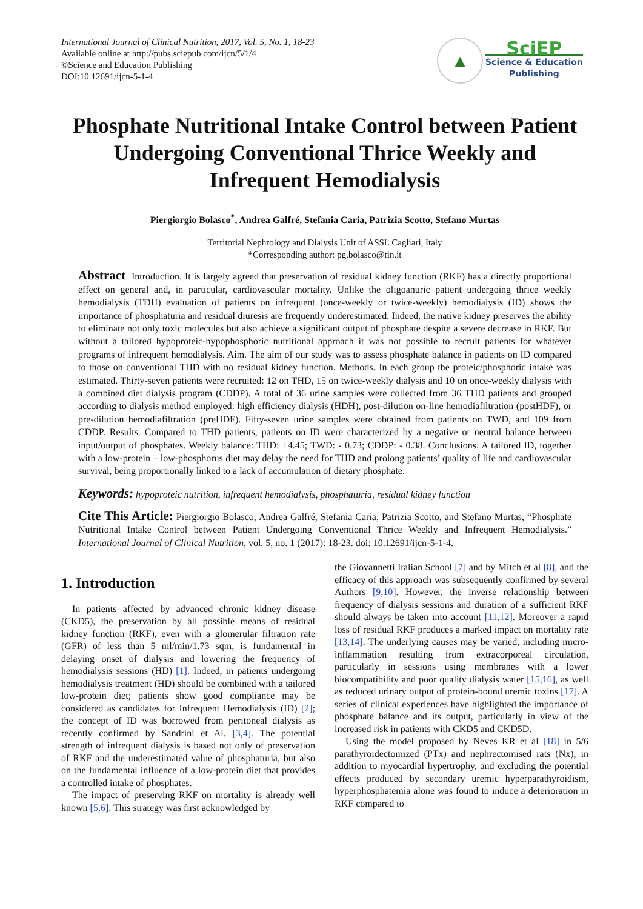International Journal of Clinical Nutrition, 2017, Vol. 5, No. 1, 18-23
Available online at http://pubs.sciepub.com/ijcn/5/1/4
©Science and Education Publishing
DOI:10.12691/ijcn-5-1-4
▲
SciEP
Science & Education
Publishing
Phosphate Nutritional Intake Control between Patient Undergoing Conventional Thrice Weekly and Infrequent Hemodialysis
Piergiorgio Bolasco<sup>*</sup>, Andrea Galfré, Stefania Caria, Patrizia Scotto, Stefano Murtas
Territorial Nephrology and Dialysis Unit of ASSL Cagliari, Italy
*Corresponding author: pg.bolasco@tin.it
Abstract Introduction. It is largely agreed that preservation of residual kidney function (RKF) has a directly proportional effect on general and, in particular, cardiovascular mortality. Unlike the oligoanuric patient undergoing thrice weekly hemodialysis (TDH) evaluation of patients on infrequent (once-weekly or twice-weekly) hemodialysis (ID) shows the importance of phosphaturia and residual diuresis are frequently underestimated. Indeed, the native kidney preserves the ability to eliminate not only toxic molecules but also achieve a significant output of phosphate despite a severe decrease in RKF. But without a tailored hypoproteic-hypophosphoric nutritional approach it was not possible to recruit patients for whatever programs of infrequent hemodialysis. Aim. The aim of our study was to assess phosphate balance in patients on ID compared to those on conventional THD with no residual kidney function. Methods. In each group the proteic/phosphoric intake was estimated. Thirty-seven patients were recruited: 12 on THD, 15 on twice-weekly dialysis and 10 on once-weekly dialysis with a combined diet dialysis program (CDDP). A total of 36 urine samples were collected from 36 THD patients and grouped according to dialysis method employed: high efficiency dialysis (HDH), post-dilution on-line hemodiafiltration (postHDF), or pre-dilution hemodiafiltration (preHDF). Fifty-seven urine samples were obtained from patients on TWD, and 109 from CDDP. Results. Compared to THD patients, patients on ID were characterized by a negative or neutral balance between input/output of phosphates. Weekly balance: THD: +4.45; TWD: - 0.73; CDDP: - 0.38. Conclusions. A tailored ID, together with a low-protein – low-phosphorus diet may delay the need for THD and prolong patients’ quality of life and cardiovascular survival, being proportionally linked to a lack of accumulation of dietary phosphate.
Keywords: hypoproteic nutrition, infrequent hemodialysis, phosphaturia, residual kidney function
Cite This Article: Piergiorgio Bolasco, Andrea Galfré, Stefania Caria, Patrizia Scotto, and Stefano Murtas, “Phosphate Nutritional Intake Control between Patient Undergoing Conventional Thrice Weekly and Infrequent Hemodialysis.” International Journal of Clinical Nutrition, vol. 5, no. 1 (2017): 18-23. doi: 10.12691/ijcn-5-1-4.
1. Introduction
In patients affected by advanced chronic kidney disease (CKD5), the preservation by all possible means of residual kidney function (RKF), even with a glomerular filtration rate (GFR) of less than 5 ml/min/1.73 sqm, is fundamental in delaying onset of dialysis and lowering the frequency of hemodialysis sessions (HD) [1]. Indeed, in patients undergoing hemodialysis treatment (HD) should be combined with a tailored low-protein diet; patients show good compliance may be considered as candidates for Infrequent Hemodialysis (ID) [2]; the concept of ID was borrowed from peritoneal dialysis as recently confirmed by Sandrini et Al. [3,4]. The potential strength of infrequent dialysis is based not only of preservation of RKF and the underestimated value of phosphaturia, but also on the fundamental influence of a low-protein diet that provides a controlled intake of phosphates.
The impact of preserving RKF on mortality is already well known [5,6]. This strategy was first acknowledged by
the Giovannetti Italian School [7] and by Mitch et al [8], and the efficacy of this approach was subsequently confirmed by several Authors [9,10]. However, the inverse relationship between frequency of dialysis sessions and duration of a sufficient RKF should always be taken into account [11,12]. Moreover a rapid loss of residual RKF produces a marked impact on mortality rate [13,14]. The underlying causes may be varied, including micro-inflammation resulting from extracorporeal circulation, particularly in sessions using membranes with a lower biocompatibility and poor quality dialysis water [15,16], as well as reduced urinary output of protein-bound uremic toxins [17]. A series of clinical experiences have highlighted the importance of phosphate balance and its output, particularly in view of the increased risk in patients with CKD5 and CKD5D.
Using the model proposed by Neves KR et al [18] in 5/6 parathyroidectomized (PTx) and nephrectomised rats (Nx), in addition to myocardial hypertrophy, and excluding the potential effects produced by secondary uremic hyperparathyroidism, hyperphosphatemia alone was found to induce a deterioration in RKF compared to